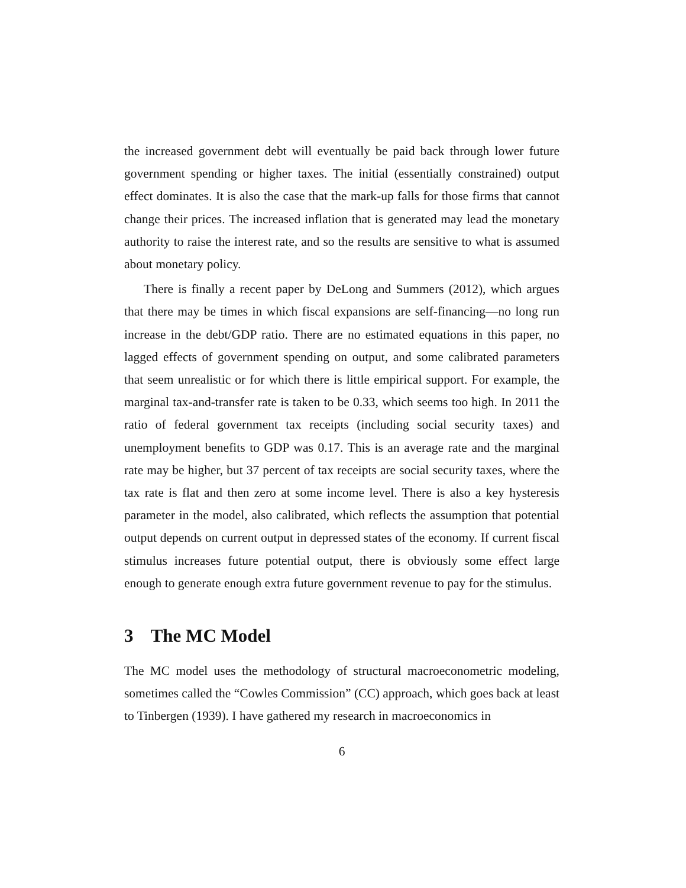the increased government debt will eventually be paid back through lower future government spending or higher taxes. The initial (essentially constrained) output effect dominates. It is also the case that the mark-up falls for those firms that cannot change their prices. The increased inflation that is generated may lead the monetary authority to raise the interest rate, and so the results are sensitive to what is assumed about monetary policy.
There is finally a recent paper by DeLong and Summers (2012), which argues that there may be times in which fiscal expansions are self-financing—no long run increase in the debt/GDP ratio. There are no estimated equations in this paper, no lagged effects of government spending on output, and some calibrated parameters that seem unrealistic or for which there is little empirical support. For example, the marginal tax-and-transfer rate is taken to be 0.33, which seems too high. In 2011 the ratio of federal government tax receipts (including social security taxes) and unemployment benefits to GDP was 0.17. This is an average rate and the marginal rate may be higher, but 37 percent of tax receipts are social security taxes, where the tax rate is flat and then zero at some income level. There is also a key hysteresis parameter in the model, also calibrated, which reflects the assumption that potential output depends on current output in depressed states of the economy. If current fiscal stimulus increases future potential output, there is obviously some effect large enough to generate enough extra future government revenue to pay for the stimulus.
3 The MC Model
The MC model uses the methodology of structural macroeconometric modeling, sometimes called the “Cowles Commission” (CC) approach, which goes back at least to Tinbergen (1939). I have gathered my research in macroeconomics in
6